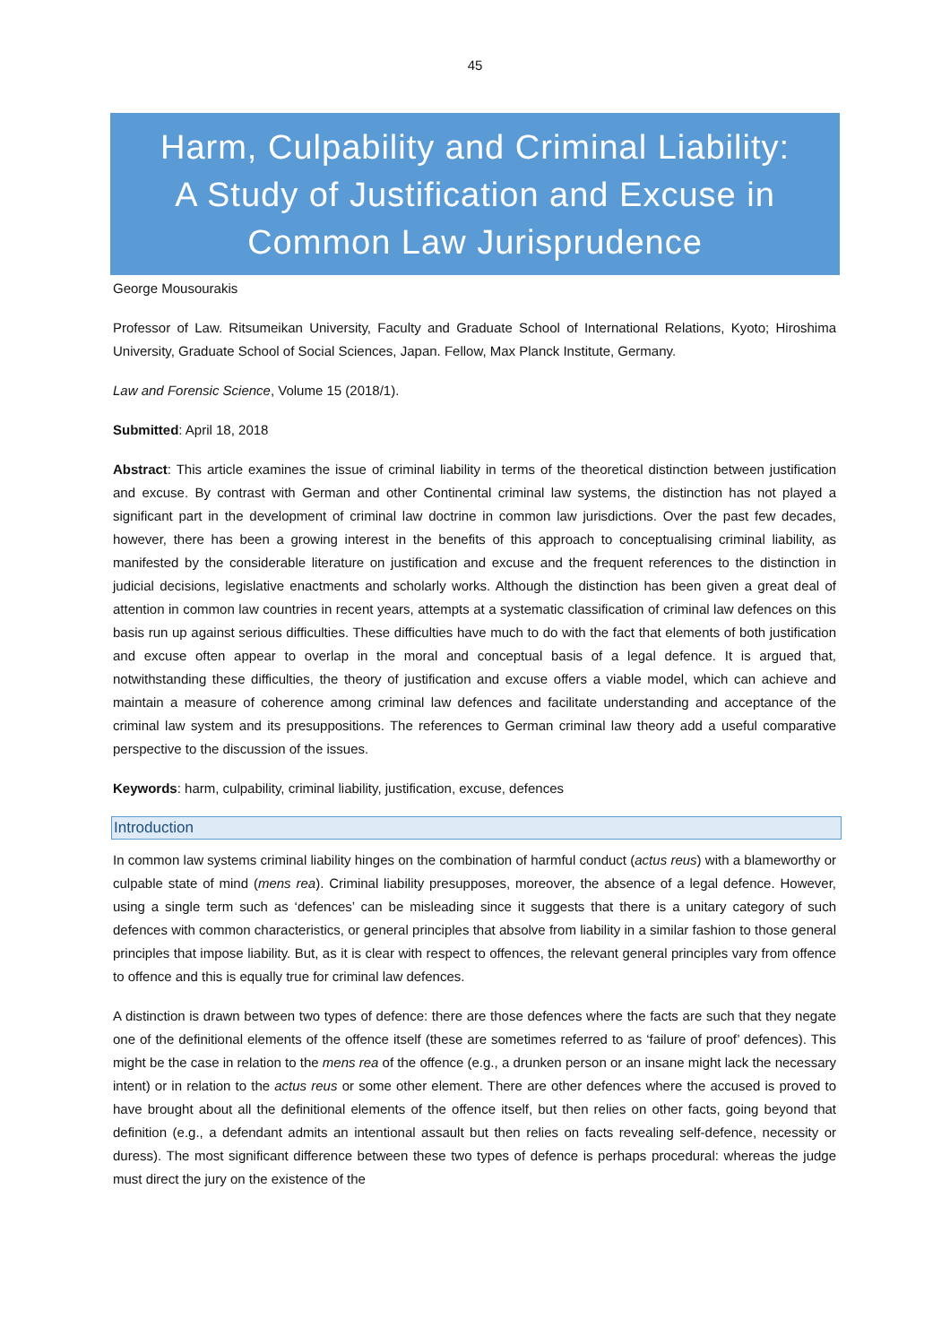45
Harm, Culpability and Criminal Liability:
A Study of Justification and Excuse in
Common Law Jurisprudence
George Mousourakis
Professor of Law. Ritsumeikan University, Faculty and Graduate School of International Relations, Kyoto; Hiroshima University, Graduate School of Social Sciences, Japan. Fellow, Max Planck Institute, Germany.
Law and Forensic Science, Volume 15 (2018/1).
Submitted: April 18, 2018
Abstract: This article examines the issue of criminal liability in terms of the theoretical distinction between justification and excuse. By contrast with German and other Continental criminal law systems, the distinction has not played a significant part in the development of criminal law doctrine in common law jurisdictions. Over the past few decades, however, there has been a growing interest in the benefits of this approach to conceptualising criminal liability, as manifested by the considerable literature on justification and excuse and the frequent references to the distinction in judicial decisions, legislative enactments and scholarly works. Although the distinction has been given a great deal of attention in common law countries in recent years, attempts at a systematic classification of criminal law defences on this basis run up against serious difficulties. These difficulties have much to do with the fact that elements of both justification and excuse often appear to overlap in the moral and conceptual basis of a legal defence. It is argued that, notwithstanding these difficulties, the theory of justification and excuse offers a viable model, which can achieve and maintain a measure of coherence among criminal law defences and facilitate understanding and acceptance of the criminal law system and its presuppositions. The references to German criminal law theory add a useful comparative perspective to the discussion of the issues.
Keywords: harm, culpability, criminal liability, justification, excuse, defences
Introduction
In common law systems criminal liability hinges on the combination of harmful conduct (actus reus) with a blameworthy or culpable state of mind (mens rea). Criminal liability presupposes, moreover, the absence of a legal defence. However, using a single term such as ‘defences’ can be misleading since it suggests that there is a unitary category of such defences with common characteristics, or general principles that absolve from liability in a similar fashion to those general principles that impose liability. But, as it is clear with respect to offences, the relevant general principles vary from offence to offence and this is equally true for criminal law defences.
A distinction is drawn between two types of defence: there are those defences where the facts are such that they negate one of the definitional elements of the offence itself (these are sometimes referred to as ‘failure of proof’ defences). This might be the case in relation to the mens rea of the offence (e.g., a drunken person or an insane might lack the necessary intent) or in relation to the actus reus or some other element. There are other defences where the accused is proved to have brought about all the definitional elements of the offence itself, but then relies on other facts, going beyond that definition (e.g., a defendant admits an intentional assault but then relies on facts revealing self-defence, necessity or duress). The most significant difference between these two types of defence is perhaps procedural: whereas the judge must direct the jury on the existence of the